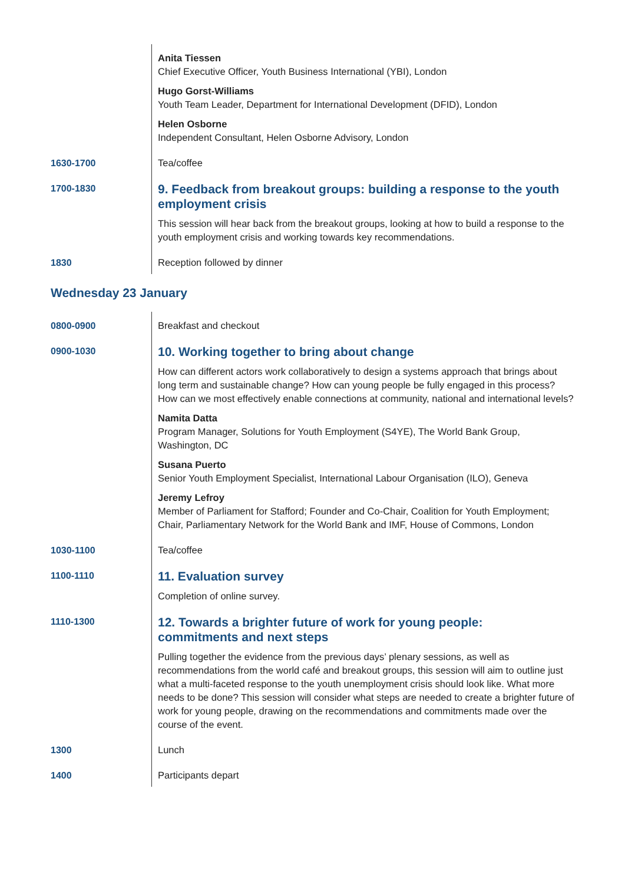| | Anita Tiessen Chief Executive Officer, Youth Business International (YBI), London |
| | Hugo Gorst-Williams Youth Team Leader, Department for International Development (DFID), London |
| | Helen Osborne Independent Consultant, Helen Osborne Advisory, London |
| 1630-1700 | Tea/coffee |
| 1700-1830 | 9. Feedback from breakout groups: building a response to the youth employment crisis |
| | This session will hear back from the breakout groups, looking at how to build a response to the youth employment crisis and working towards key recommendations. |
| 1830 | Reception followed by dinner |
Wednesday 23 January
| 0800-0900 | Breakfast and checkout |
| 0900-1030 | 10. Working together to bring about change |
| | How can different actors work collaboratively to design a systems approach that brings about long term and sustainable change? How can young people be fully engaged in this process? How can we most effectively enable connections at community, national and international levels? |
| | Namita Datta Program Manager, Solutions for Youth Employment (S4YE), The World Bank Group, Washington, DC |
| | Susana Puerto Senior Youth Employment Specialist, International Labour Organisation (ILO), Geneva |
| | Jeremy Lefroy Member of Parliament for Stafford; Founder and Co-Chair, Coalition for Youth Employment; Chair, Parliamentary Network for the World Bank and IMF, House of Commons, London |
| 1030-1100 | Tea/coffee |
| 1100-1110 | 11. Evaluation survey |
| | Completion of online survey. |
| 1110-1300 | 12. Towards a brighter future of work for young people: commitments and next steps |
| | Pulling together the evidence from the previous days’ plenary sessions, as well as recommendations from the world café and breakout groups, this session will aim to outline just what a multi-faceted response to the youth unemployment crisis should look like. What more needs to be done? This session will consider what steps are needed to create a brighter future of work for young people, drawing on the recommendations and commitments made over the course of the event. |
| 1300 | Lunch |
| 1400 | Participants depart |